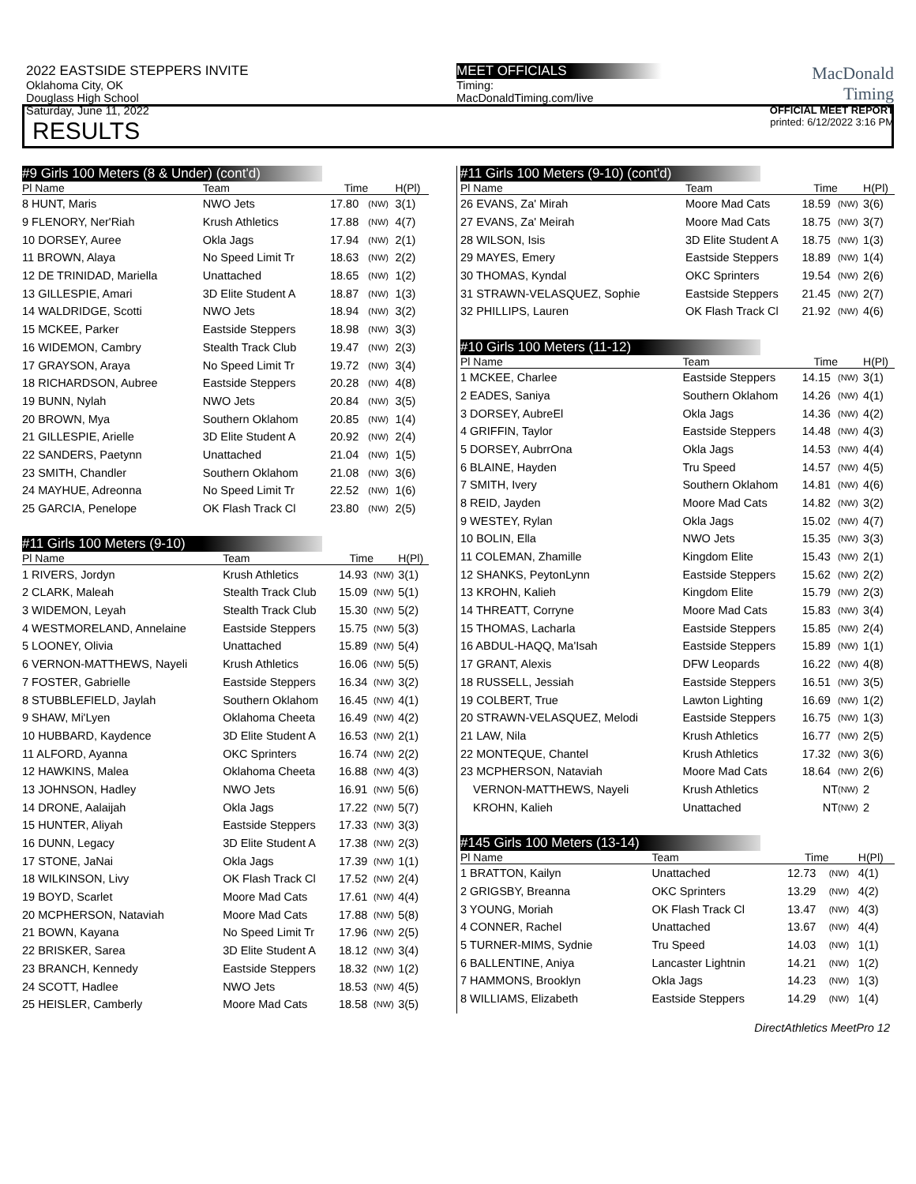2022 EASTSIDE STEPPERS INVITE
Oklahoma City, OK
Douglass High School
Saturday, June 11, 2022
MEET OFFICIALS
Timing:
MacDonaldTiming.com/live
MacDonald
Timing
OFFICIAL MEET REPORT
printed: 6/12/2022 3:16 PM
RESULTS
#9 Girls 100 Meters (8 & Under) (cont'd)
| Pl Name | Team | Time | | H(Pl) |
| --- | --- | --- | --- | --- |
| 8 HUNT, Maris | NWO Jets | 17.80 | (NW) | 3(1) |
| 9 FLENORY, Ner'Riah | Krush Athletics | 17.88 | (NW) | 4(7) |
| 10 DORSEY, Auree | Okla Jags | 17.94 | (NW) | 2(1) |
| 11 BROWN, Alaya | No Speed Limit Tr | 18.63 | (NW) | 2(2) |
| 12 DE TRINIDAD, Mariella | Unattached | 18.65 | (NW) | 1(2) |
| 13 GILLESPIE, Amari | 3D Elite Student A | 18.87 | (NW) | 1(3) |
| 14 WALDRIDGE, Scotti | NWO Jets | 18.94 | (NW) | 3(2) |
| 15 MCKEE, Parker | Eastside Steppers | 18.98 | (NW) | 3(3) |
| 16 WIDEMON, Cambry | Stealth Track Club | 19.47 | (NW) | 2(3) |
| 17 GRAYSON, Araya | No Speed Limit Tr | 19.72 | (NW) | 3(4) |
| 18 RICHARDSON, Aubree | Eastside Steppers | 20.28 | (NW) | 4(8) |
| 19 BUNN, Nylah | NWO Jets | 20.84 | (NW) | 3(5) |
| 20 BROWN, Mya | Southern Oklahom | 20.85 | (NW) | 1(4) |
| 21 GILLESPIE, Arielle | 3D Elite Student A | 20.92 | (NW) | 2(4) |
| 22 SANDERS, Paetynn | Unattached | 21.04 | (NW) | 1(5) |
| 23 SMITH, Chandler | Southern Oklahom | 21.08 | (NW) | 3(6) |
| 24 MAYHUE, Adreonna | No Speed Limit Tr | 22.52 | (NW) | 1(6) |
| 25 GARCIA, Penelope | OK Flash Track Cl | 23.80 | (NW) | 2(5) |
#11 Girls 100 Meters (9-10)
| Pl Name | Team | Time | | H(Pl) |
| --- | --- | --- | --- | --- |
| 1 RIVERS, Jordyn | Krush Athletics | 14.93 | (NW) | 3(1) |
| 2 CLARK, Maleah | Stealth Track Club | 15.09 | (NW) | 5(1) |
| 3 WIDEMON, Leyah | Stealth Track Club | 15.30 | (NW) | 5(2) |
| 4 WESTMORELAND, Annelaine | Eastside Steppers | 15.75 | (NW) | 5(3) |
| 5 LOONEY, Olivia | Unattached | 15.89 | (NW) | 5(4) |
| 6 VERNON-MATTHEWS, Nayeli | Krush Athletics | 16.06 | (NW) | 5(5) |
| 7 FOSTER, Gabrielle | Eastside Steppers | 16.34 | (NW) | 3(2) |
| 8 STUBBLEFIELD, Jaylah | Southern Oklahom | 16.45 | (NW) | 4(1) |
| 9 SHAW, Mi'Lyen | Oklahoma Cheeta | 16.49 | (NW) | 4(2) |
| 10 HUBBARD, Kaydence | 3D Elite Student A | 16.53 | (NW) | 2(1) |
| 11 ALFORD, Ayanna | OKC Sprinters | 16.74 | (NW) | 2(2) |
| 12 HAWKINS, Malea | Oklahoma Cheeta | 16.88 | (NW) | 4(3) |
| 13 JOHNSON, Hadley | NWO Jets | 16.91 | (NW) | 5(6) |
| 14 DRONE, Aalaijah | Okla Jags | 17.22 | (NW) | 5(7) |
| 15 HUNTER, Aliyah | Eastside Steppers | 17.33 | (NW) | 3(3) |
| 16 DUNN, Legacy | 3D Elite Student A | 17.38 | (NW) | 2(3) |
| 17 STONE, JaNai | Okla Jags | 17.39 | (NW) | 1(1) |
| 18 WILKINSON, Livy | OK Flash Track Cl | 17.52 | (NW) | 2(4) |
| 19 BOYD, Scarlet | Moore Mad Cats | 17.61 | (NW) | 4(4) |
| 20 MCPHERSON, Nataviah | Moore Mad Cats | 17.88 | (NW) | 5(8) |
| 21 BOWN, Kayana | No Speed Limit Tr | 17.96 | (NW) | 2(5) |
| 22 BRISKER, Sarea | 3D Elite Student A | 18.12 | (NW) | 3(4) |
| 23 BRANCH, Kennedy | Eastside Steppers | 18.32 | (NW) | 1(2) |
| 24 SCOTT, Hadlee | NWO Jets | 18.53 | (NW) | 4(5) |
| 25 HEISLER, Camberly | Moore Mad Cats | 18.58 | (NW) | 3(5) |
#11 Girls 100 Meters (9-10) (cont'd)
| Pl Name | Team | Time | | H(Pl) |
| --- | --- | --- | --- | --- |
| 26 EVANS, Za' Mirah | Moore Mad Cats | 18.59 | (NW) | 3(6) |
| 27 EVANS, Za' Meirah | Moore Mad Cats | 18.75 | (NW) | 3(7) |
| 28 WILSON, Isis | 3D Elite Student A | 18.75 | (NW) | 1(3) |
| 29 MAYES, Emery | Eastside Steppers | 18.89 | (NW) | 1(4) |
| 30 THOMAS, Kyndal | OKC Sprinters | 19.54 | (NW) | 2(6) |
| 31 STRAWN-VELASQUEZ, Sophie | Eastside Steppers | 21.45 | (NW) | 2(7) |
| 32 PHILLIPS, Lauren | OK Flash Track Cl | 21.92 | (NW) | 4(6) |
#10 Girls 100 Meters (11-12)
| Pl Name | Team | Time | | H(Pl) |
| --- | --- | --- | --- | --- |
| 1 MCKEE, Charlee | Eastside Steppers | 14.15 | (NW) | 3(1) |
| 2 EADES, Saniya | Southern Oklahom | 14.26 | (NW) | 4(1) |
| 3 DORSEY, AubreEl | Okla Jags | 14.36 | (NW) | 4(2) |
| 4 GRIFFIN, Taylor | Eastside Steppers | 14.48 | (NW) | 4(3) |
| 5 DORSEY, AubrrOna | Okla Jags | 14.53 | (NW) | 4(4) |
| 6 BLAINE, Hayden | Tru Speed | 14.57 | (NW) | 4(5) |
| 7 SMITH, Ivery | Southern Oklahom | 14.81 | (NW) | 4(6) |
| 8 REID, Jayden | Moore Mad Cats | 14.82 | (NW) | 3(2) |
| 9 WESTEY, Rylan | Okla Jags | 15.02 | (NW) | 4(7) |
| 10 BOLIN, Ella | NWO Jets | 15.35 | (NW) | 3(3) |
| 11 COLEMAN, Zhamille | Kingdom Elite | 15.43 | (NW) | 2(1) |
| 12 SHANKS, PeytonLynn | Eastside Steppers | 15.62 | (NW) | 2(2) |
| 13 KROHN, Kalieh | Kingdom Elite | 15.79 | (NW) | 2(3) |
| 14 THREATT, Corryne | Moore Mad Cats | 15.83 | (NW) | 3(4) |
| 15 THOMAS, Lacharla | Eastside Steppers | 15.85 | (NW) | 2(4) |
| 16 ABDUL-HAQQ, Ma'Isah | Eastside Steppers | 15.89 | (NW) | 1(1) |
| 17 GRANT, Alexis | DFW Leopards | 16.22 | (NW) | 4(8) |
| 18 RUSSELL, Jessiah | Eastside Steppers | 16.51 | (NW) | 3(5) |
| 19 COLBERT, True | Lawton Lighting | 16.69 | (NW) | 1(2) |
| 20 STRAWN-VELASQUEZ, Melodi | Eastside Steppers | 16.75 | (NW) | 1(3) |
| 21 LAW, Nila | Krush Athletics | 16.77 | (NW) | 2(5) |
| 22 MONTEQUE, Chantel | Krush Athletics | 17.32 | (NW) | 3(6) |
| 23 MCPHERSON, Nataviah | Moore Mad Cats | 18.64 | (NW) | 2(6) |
| VERNON-MATTHEWS, Nayeli | Krush Athletics | NT | (NW) | 2 |
| KROHN, Kalieh | Unattached | NT | (NW) | 2 |
#145 Girls 100 Meters (13-14)
| Pl Name | Team | Time | | H(Pl) |
| --- | --- | --- | --- | --- |
| 1 BRATTON, Kailyn | Unattached | 12.73 | (NW) | 4(1) |
| 2 GRIGSBY, Breanna | OKC Sprinters | 13.29 | (NW) | 4(2) |
| 3 YOUNG, Moriah | OK Flash Track Cl | 13.47 | (NW) | 4(3) |
| 4 CONNER, Rachel | Unattached | 13.67 | (NW) | 4(4) |
| 5 TURNER-MIMS, Sydnie | Tru Speed | 14.03 | (NW) | 1(1) |
| 6 BALLENTINE, Aniya | Lancaster Lightnin | 14.21 | (NW) | 1(2) |
| 7 HAMMONS, Brooklyn | Okla Jags | 14.23 | (NW) | 1(3) |
| 8 WILLIAMS, Elizabeth | Eastside Steppers | 14.29 | (NW) | 1(4) |
DirectAthletics MeetPro 12